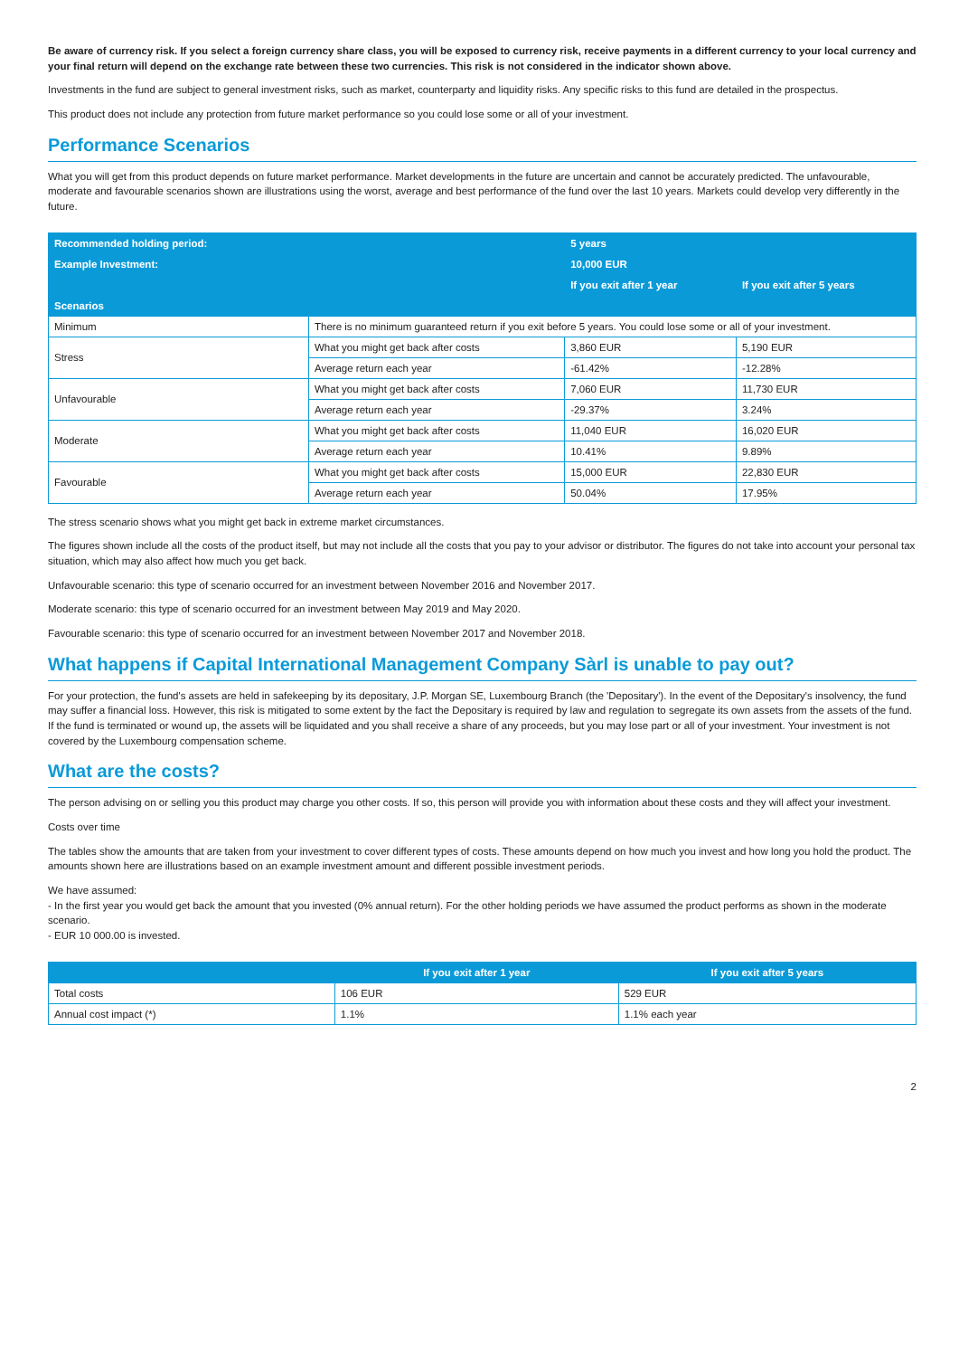Be aware of currency risk. If you select a foreign currency share class, you will be exposed to currency risk, receive payments in a different currency to your local currency and your final return will depend on the exchange rate between these two currencies. This risk is not considered in the indicator shown above.
Investments in the fund are subject to general investment risks, such as market, counterparty and liquidity risks. Any specific risks to this fund are detailed in the prospectus.
This product does not include any protection from future market performance so you could lose some or all of your investment.
Performance Scenarios
What you will get from this product depends on future market performance. Market developments in the future are uncertain and cannot be accurately predicted. The unfavourable, moderate and favourable scenarios shown are illustrations using the worst, average and best performance of the fund over the last 10 years. Markets could develop very differently in the future.
| Recommended holding period: | | 5 years | |
| --- | --- | --- | --- |
| Example Investment: | | 10,000 EUR | |
| | | If you exit after 1 year | If you exit after 5 years |
| Scenarios | | | |
| Minimum | There is no minimum guaranteed return if you exit before 5 years. You could lose some or all of your investment. | | |
| Stress | What you might get back after costs | 3,860 EUR | 5,190 EUR |
| | Average return each year | -61.42% | -12.28% |
| Unfavourable | What you might get back after costs | 7,060 EUR | 11,730 EUR |
| | Average return each year | -29.37% | 3.24% |
| Moderate | What you might get back after costs | 11,040 EUR | 16,020 EUR |
| | Average return each year | 10.41% | 9.89% |
| Favourable | What you might get back after costs | 15,000 EUR | 22,830 EUR |
| | Average return each year | 50.04% | 17.95% |
The stress scenario shows what you might get back in extreme market circumstances.
The figures shown include all the costs of the product itself, but may not include all the costs that you pay to your advisor or distributor. The figures do not take into account your personal tax situation, which may also affect how much you get back.
Unfavourable scenario: this type of scenario occurred for an investment between November 2016 and November 2017.
Moderate scenario: this type of scenario occurred for an investment between May 2019 and May 2020.
Favourable scenario: this type of scenario occurred for an investment between November 2017 and November 2018.
What happens if Capital International Management Company Sàrl is unable to pay out?
For your protection, the fund's assets are held in safekeeping by its depositary, J.P. Morgan SE, Luxembourg Branch (the 'Depositary'). In the event of the Depositary's insolvency, the fund may suffer a financial loss. However, this risk is mitigated to some extent by the fact the Depositary is required by law and regulation to segregate its own assets from the assets of the fund. If the fund is terminated or wound up, the assets will be liquidated and you shall receive a share of any proceeds, but you may lose part or all of your investment. Your investment is not covered by the Luxembourg compensation scheme.
What are the costs?
The person advising on or selling you this product may charge you other costs. If so, this person will provide you with information about these costs and they will affect your investment.
Costs over time
The tables show the amounts that are taken from your investment to cover different types of costs. These amounts depend on how much you invest and how long you hold the product. The amounts shown here are illustrations based on an example investment amount and different possible investment periods.
We have assumed:
- In the first year you would get back the amount that you invested (0% annual return). For the other holding periods we have assumed the product performs as shown in the moderate scenario.
- EUR 10 000.00 is invested.
| | If you exit after 1 year | If you exit after 5 years |
| --- | --- | --- |
| Total costs | 106 EUR | 529 EUR |
| Annual cost impact (*) | 1.1% | 1.1% each year |
2